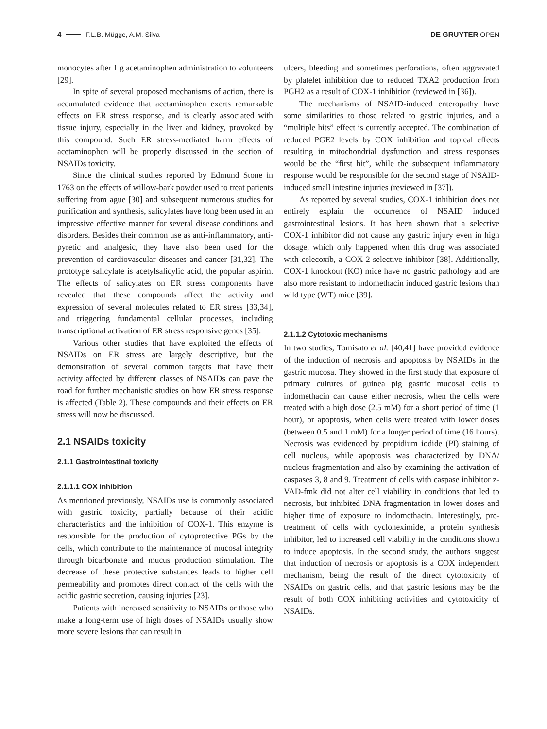4 F.L.B. Mügge, A.M. Silva DE GRUYTER OPEN
monocytes after 1 g acetaminophen administration to volunteers [29].
In spite of several proposed mechanisms of action, there is accumulated evidence that acetaminophen exerts remarkable effects on ER stress response, and is clearly associated with tissue injury, especially in the liver and kidney, provoked by this compound. Such ER stress-mediated harm effects of acetaminophen will be properly discussed in the section of NSAIDs toxicity.
Since the clinical studies reported by Edmund Stone in 1763 on the effects of willow-bark powder used to treat patients suffering from ague [30] and subsequent numerous studies for purification and synthesis, salicylates have long been used in an impressive effective manner for several disease conditions and disorders. Besides their common use as anti-inflammatory, anti-pyretic and analgesic, they have also been used for the prevention of cardiovascular diseases and cancer [31,32]. The prototype salicylate is acetylsalicylic acid, the popular aspirin. The effects of salicylates on ER stress components have revealed that these compounds affect the activity and expression of several molecules related to ER stress [33,34], and triggering fundamental cellular processes, including transcriptional activation of ER stress responsive genes [35].
Various other studies that have exploited the effects of NSAIDs on ER stress are largely descriptive, but the demonstration of several common targets that have their activity affected by different classes of NSAIDs can pave the road for further mechanistic studies on how ER stress response is affected (Table 2). These compounds and their effects on ER stress will now be discussed.
2.1 NSAIDs toxicity
2.1.1 Gastrointestinal toxicity
2.1.1.1 COX inhibition
As mentioned previously, NSAIDs use is commonly associated with gastric toxicity, partially because of their acidic characteristics and the inhibition of COX-1. This enzyme is responsible for the production of cytoprotective PGs by the cells, which contribute to the maintenance of mucosal integrity through bicarbonate and mucus production stimulation. The decrease of these protective substances leads to higher cell permeability and promotes direct contact of the cells with the acidic gastric secretion, causing injuries [23].
Patients with increased sensitivity to NSAIDs or those who make a long-term use of high doses of NSAIDs usually show more severe lesions that can result in
ulcers, bleeding and sometimes perforations, often aggravated by platelet inhibition due to reduced TXA2 production from PGH2 as a result of COX-1 inhibition (reviewed in [36]).
The mechanisms of NSAID-induced enteropathy have some similarities to those related to gastric injuries, and a “multiple hits” effect is currently accepted. The combination of reduced PGE2 levels by COX inhibition and topical effects resulting in mitochondrial dysfunction and stress responses would be the “first hit”, while the subsequent inflammatory response would be responsible for the second stage of NSAID-induced small intestine injuries (reviewed in [37]).
As reported by several studies, COX-1 inhibition does not entirely explain the occurrence of NSAID induced gastrointestinal lesions. It has been shown that a selective COX-1 inhibitor did not cause any gastric injury even in high dosage, which only happened when this drug was associated with celecoxib, a COX-2 selective inhibitor [38]. Additionally, COX-1 knockout (KO) mice have no gastric pathology and are also more resistant to indomethacin induced gastric lesions than wild type (WT) mice [39].
2.1.1.2 Cytotoxic mechanisms
In two studies, Tomisato et al. [40,41] have provided evidence of the induction of necrosis and apoptosis by NSAIDs in the gastric mucosa. They showed in the first study that exposure of primary cultures of guinea pig gastric mucosal cells to indomethacin can cause either necrosis, when the cells were treated with a high dose (2.5 mM) for a short period of time (1 hour), or apoptosis, when cells were treated with lower doses (between 0.5 and 1 mM) for a longer period of time (16 hours). Necrosis was evidenced by propidium iodide (PI) staining of cell nucleus, while apoptosis was characterized by DNA/ nucleus fragmentation and also by examining the activation of caspases 3, 8 and 9. Treatment of cells with caspase inhibitor z-VAD-fmk did not alter cell viability in conditions that led to necrosis, but inhibited DNA fragmentation in lower doses and higher time of exposure to indomethacin. Interestingly, pre-treatment of cells with cycloheximide, a protein synthesis inhibitor, led to increased cell viability in the conditions shown to induce apoptosis. In the second study, the authors suggest that induction of necrosis or apoptosis is a COX independent mechanism, being the result of the direct cytotoxicity of NSAIDs on gastric cells, and that gastric lesions may be the result of both COX inhibiting activities and cytotoxicity of NSAIDs.